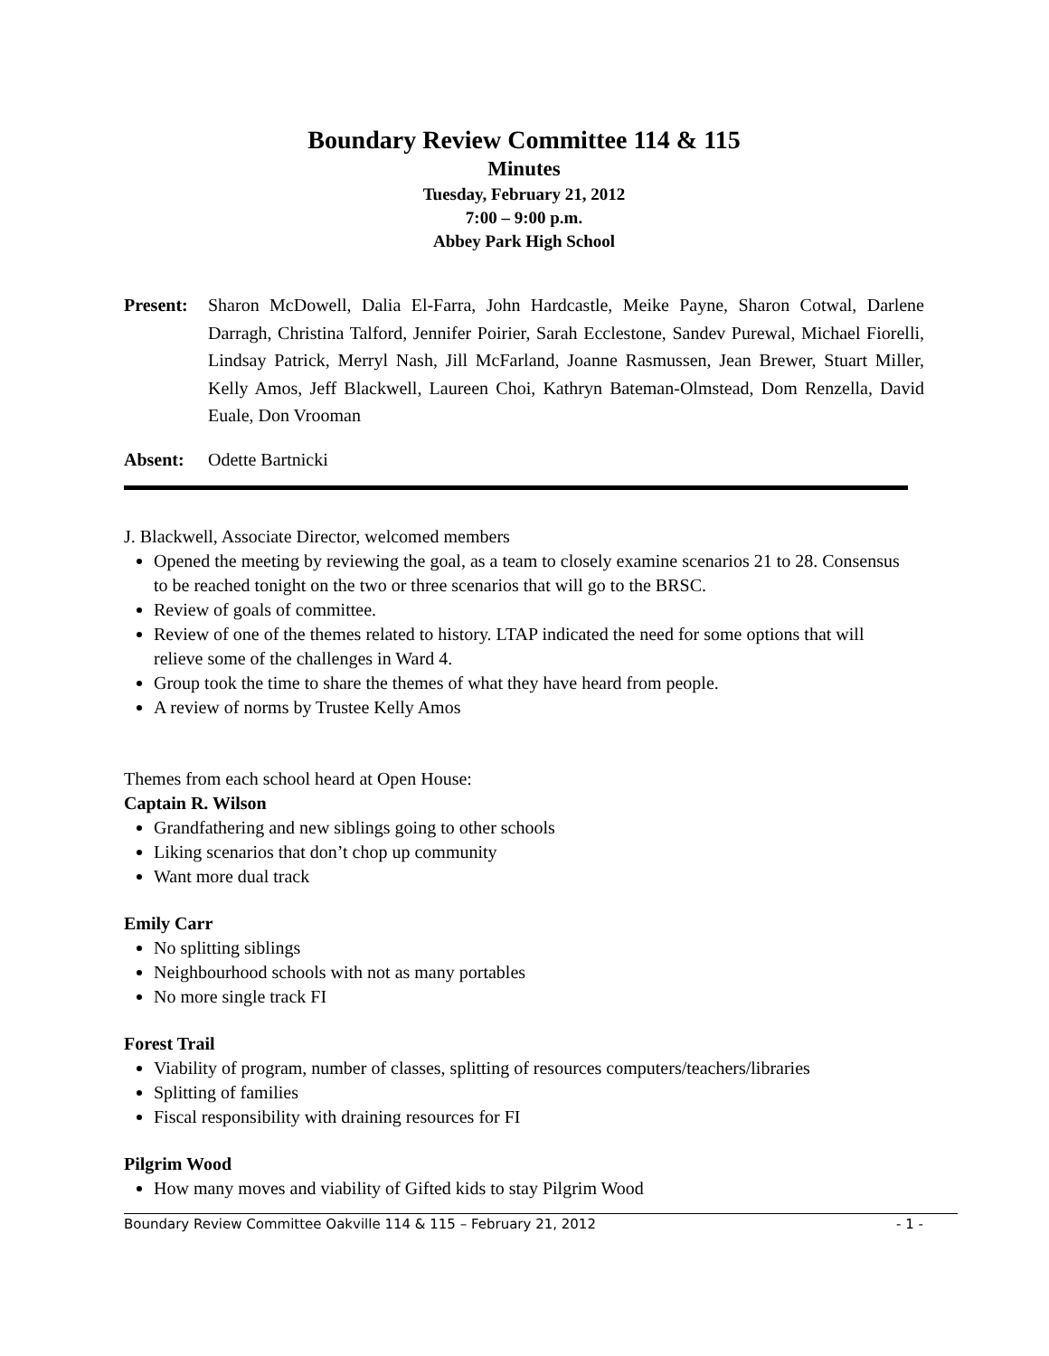Boundary Review Committee 114 & 115
Minutes
Tuesday, February 21, 2012
7:00 – 9:00 p.m.
Abbey Park High School
Present:
Sharon McDowell, Dalia El-Farra, John Hardcastle, Meike Payne, Sharon Cotwal, Darlene Darragh, Christina Talford, Jennifer Poirier, Sarah Ecclestone, Sandev Purewal, Michael Fiorelli, Lindsay Patrick, Merryl Nash, Jill McFarland, Joanne Rasmussen, Jean Brewer, Stuart Miller, Kelly Amos, Jeff Blackwell, Laureen Choi, Kathryn Bateman-Olmstead, Dom Renzella, David Euale, Don Vrooman
Absent: Odette Bartnicki
J. Blackwell, Associate Director, welcomed members
Opened the meeting by reviewing the goal, as a team to closely examine scenarios 21 to 28. Consensus to be reached tonight on the two or three scenarios that will go to the BRSC.
Review of goals of committee.
Review of one of the themes related to history. LTAP indicated the need for some options that will relieve some of the challenges in Ward 4.
Group took the time to share the themes of what they have heard from people.
A review of norms by Trustee Kelly Amos
Themes from each school heard at Open House:
Captain R. Wilson
Grandfathering and new siblings going to other schools
Liking scenarios that don’t chop up community
Want more dual track
Emily Carr
No splitting siblings
Neighbourhood schools with not as many portables
No more single track FI
Forest Trail
Viability of program, number of classes, splitting of resources computers/teachers/libraries
Splitting of families
Fiscal responsibility with draining resources for FI
Pilgrim Wood
How many moves and viability of Gifted kids to stay Pilgrim Wood
Boundary Review Committee Oakville 114 & 115 – February 21, 2012 - 1 -